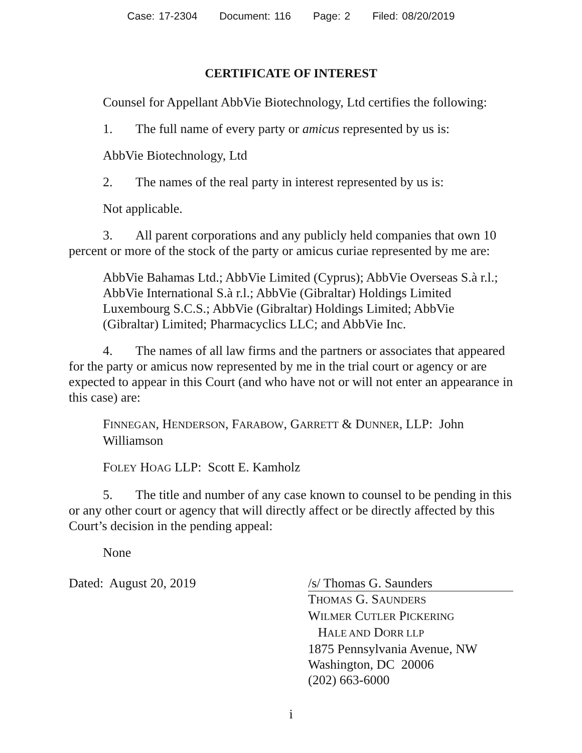Case: 17-2304 Document: 116 Page: 2 Filed: 08/20/2019
CERTIFICATE OF INTEREST
Counsel for Appellant AbbVie Biotechnology, Ltd certifies the following:
1. The full name of every party or amicus represented by us is:
AbbVie Biotechnology, Ltd
2. The names of the real party in interest represented by us is:
Not applicable.
3. All parent corporations and any publicly held companies that own 10 percent or more of the stock of the party or amicus curiae represented by me are:
AbbVie Bahamas Ltd.; AbbVie Limited (Cyprus); AbbVie Overseas S.à r.l.; AbbVie International S.à r.l.; AbbVie (Gibraltar) Holdings Limited Luxembourg S.C.S.; AbbVie (Gibraltar) Holdings Limited; AbbVie (Gibraltar) Limited; Pharmacyclics LLC; and AbbVie Inc.
4. The names of all law firms and the partners or associates that appeared for the party or amicus now represented by me in the trial court or agency or are expected to appear in this Court (and who have not or will not enter an appearance in this case) are:
FINNEGAN, HENDERSON, FARABOW, GARRETT & DUNNER, LLP: John Williamson
FOLEY HOAG LLP: Scott E. Kamholz
5. The title and number of any case known to counsel to be pending in this or any other court or agency that will directly affect or be directly affected by this Court’s decision in the pending appeal:
None
Dated: August 20, 2019 /s/ Thomas G. Saunders
THOMAS G. SAUNDERS
WILMER CUTLER PICKERING
HALE AND DORR LLP
1875 Pennsylvania Avenue, NW
Washington, DC 20006
(202) 663-6000
i